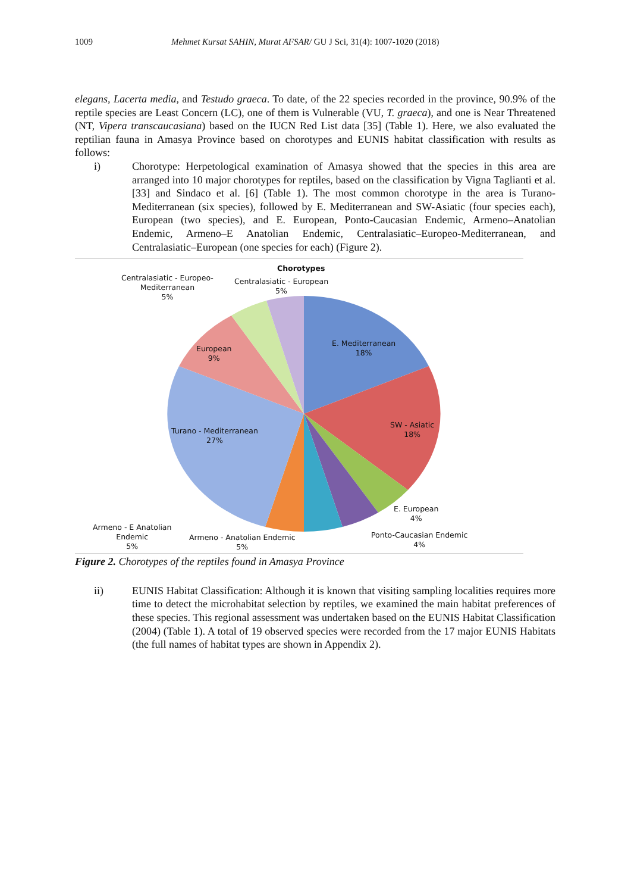1009 Mehmet Kursat SAHIN, Murat AFSAR/ GU J Sci, 31(4): 1007-1020 (2018)
elegans, Lacerta media, and Testudo graeca. To date, of the 22 species recorded in the province, 90.9% of the reptile species are Least Concern (LC), one of them is Vulnerable (VU, T. graeca), and one is Near Threatened (NT, Vipera transcaucasiana) based on the IUCN Red List data [35] (Table 1). Here, we also evaluated the reptilian fauna in Amasya Province based on chorotypes and EUNIS habitat classification with results as follows:
i) Chorotype: Herpetological examination of Amasya showed that the species in this area are arranged into 10 major chorotypes for reptiles, based on the classification by Vigna Taglianti et al. [33] and Sindaco et al. [6] (Table 1). The most common chorotype in the area is Turano-Mediterranean (six species), followed by E. Mediterranean and SW-Asiatic (four species each), European (two species), and E. European, Ponto-Caucasian Endemic, Armeno–Anatolian Endemic, Armeno–E Anatolian Endemic, Centralasiatic–Europeo-Mediterranean, and Centralasiatic–European (one species for each) (Figure 2).
Chorotypes
Centralasiatic - Europeo-
Mediterranean
5%
Centralasiatic - European
5%
E. Mediterranean
18%
European
9%
SW - Asiatic
18%
Turano - Mediterranean
27%
E. European
4%
Armeno - E Anatolian
Endemic
5%
Armeno - Anatolian Endemic
5%
Ponto-Caucasian Endemic
4%
Figure 2. Chorotypes of the reptiles found in Amasya Province
ii) EUNIS Habitat Classification: Although it is known that visiting sampling localities requires more time to detect the microhabitat selection by reptiles, we examined the main habitat preferences of these species. This regional assessment was undertaken based on the EUNIS Habitat Classification (2004) (Table 1). A total of 19 observed species were recorded from the 17 major EUNIS Habitats (the full names of habitat types are shown in Appendix 2).